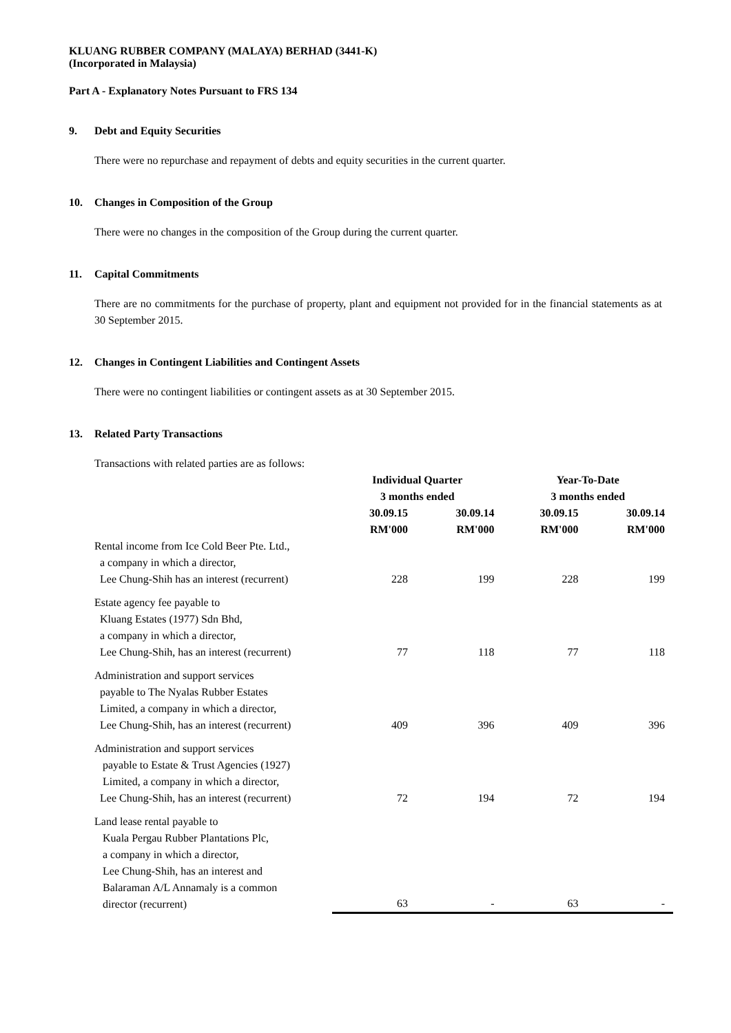KLUANG RUBBER COMPANY (MALAYA) BERHAD (3441-K)
(Incorporated in Malaysia)
Part A - Explanatory Notes Pursuant to FRS 134
9. Debt and Equity Securities
There were no repurchase and repayment of debts and equity securities in the current quarter.
10. Changes in Composition of the Group
There were no changes in the composition of the Group during the current quarter.
11. Capital Commitments
There are no commitments for the purchase of property, plant and equipment not provided for in the financial statements as at 30 September 2015.
12. Changes in Contingent Liabilities and Contingent Assets
There were no contingent liabilities or contingent assets as at 30 September 2015.
13. Related Party Transactions
Transactions with related parties are as follows:
| | Individual Quarter 3 months ended | | Year-To-Date 3 months ended | |
| --- | --- | --- | --- | --- |
| | 30.09.15 RM'000 | 30.09.14 RM'000 | 30.09.15 RM'000 | 30.09.14 RM'000 |
| Rental income from Ice Cold Beer Pte. Ltd., a company in which a director, Lee Chung-Shih has an interest (recurrent) | 228 | 199 | 228 | 199 |
| Estate agency fee payable to Kluang Estates (1977) Sdn Bhd, a company in which a director, Lee Chung-Shih, has an interest (recurrent) | 77 | 118 | 77 | 118 |
| Administration and support services payable to The Nyalas Rubber Estates Limited, a company in which a director, Lee Chung-Shih, has an interest (recurrent) | 409 | 396 | 409 | 396 |
| Administration and support services payable to Estate & Trust Agencies (1927) Limited, a company in which a director, Lee Chung-Shih, has an interest (recurrent) | 72 | 194 | 72 | 194 |
| Land lease rental payable to Kuala Pergau Rubber Plantations Plc, a company in which a director, Lee Chung-Shih, has an interest and Balaraman A/L Annamaly is a common director (recurrent) | 63 | - | 63 | - |